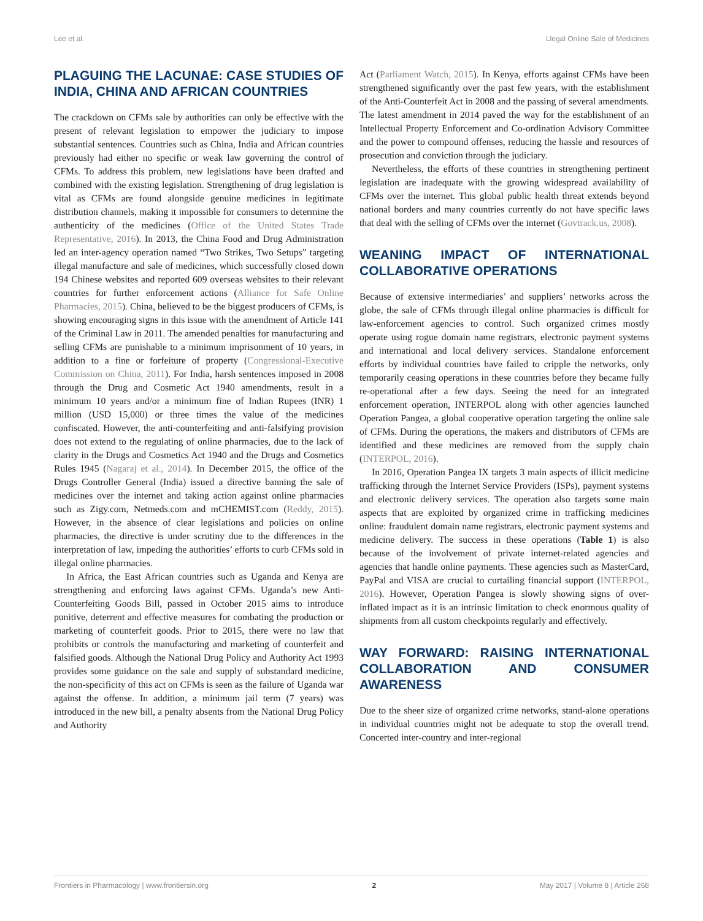Lee et al. Llegal Online Sale of Medicines
PLAGUING THE LACUNAE: CASE STUDIES OF INDIA, CHINA AND AFRICAN COUNTRIES
The crackdown on CFMs sale by authorities can only be effective with the present of relevant legislation to empower the judiciary to impose substantial sentences. Countries such as China, India and African countries previously had either no specific or weak law governing the control of CFMs. To address this problem, new legislations have been drafted and combined with the existing legislation. Strengthening of drug legislation is vital as CFMs are found alongside genuine medicines in legitimate distribution channels, making it impossible for consumers to determine the authenticity of the medicines (Office of the United States Trade Representative, 2016). In 2013, the China Food and Drug Administration led an inter-agency operation named “Two Strikes, Two Setups” targeting illegal manufacture and sale of medicines, which successfully closed down 194 Chinese websites and reported 609 overseas websites to their relevant countries for further enforcement actions (Alliance for Safe Online Pharmacies, 2015). China, believed to be the biggest producers of CFMs, is showing encouraging signs in this issue with the amendment of Article 141 of the Criminal Law in 2011. The amended penalties for manufacturing and selling CFMs are punishable to a minimum imprisonment of 10 years, in addition to a fine or forfeiture of property (Congressional-Executive Commission on China, 2011). For India, harsh sentences imposed in 2008 through the Drug and Cosmetic Act 1940 amendments, result in a minimum 10 years and/or a minimum fine of Indian Rupees (INR) 1 million (USD 15,000) or three times the value of the medicines confiscated. However, the anti-counterfeiting and anti-falsifying provision does not extend to the regulating of online pharmacies, due to the lack of clarity in the Drugs and Cosmetics Act 1940 and the Drugs and Cosmetics Rules 1945 (Nagaraj et al., 2014). In December 2015, the office of the Drugs Controller General (India) issued a directive banning the sale of medicines over the internet and taking action against online pharmacies such as Zigy.com, Netmeds.com and mCHEMIST.com (Reddy, 2015). However, in the absence of clear legislations and policies on online pharmacies, the directive is under scrutiny due to the differences in the interpretation of law, impeding the authorities’ efforts to curb CFMs sold in illegal online pharmacies.
In Africa, the East African countries such as Uganda and Kenya are strengthening and enforcing laws against CFMs. Uganda’s new Anti-Counterfeiting Goods Bill, passed in October 2015 aims to introduce punitive, deterrent and effective measures for combating the production or marketing of counterfeit goods. Prior to 2015, there were no law that prohibits or controls the manufacturing and marketing of counterfeit and falsified goods. Although the National Drug Policy and Authority Act 1993 provides some guidance on the sale and supply of substandard medicine, the non-specificity of this act on CFMs is seen as the failure of Uganda war against the offense. In addition, a minimum jail term (7 years) was introduced in the new bill, a penalty absents from the National Drug Policy and Authority
Act (Parliament Watch, 2015). In Kenya, efforts against CFMs have been strengthened significantly over the past few years, with the establishment of the Anti-Counterfeit Act in 2008 and the passing of several amendments. The latest amendment in 2014 paved the way for the establishment of an Intellectual Property Enforcement and Co-ordination Advisory Committee and the power to compound offenses, reducing the hassle and resources of prosecution and conviction through the judiciary.
Nevertheless, the efforts of these countries in strengthening pertinent legislation are inadequate with the growing widespread availability of CFMs over the internet. This global public health threat extends beyond national borders and many countries currently do not have specific laws that deal with the selling of CFMs over the internet (Govtrack.us, 2008).
WEANING IMPACT OF INTERNATIONAL COLLABORATIVE OPERATIONS
Because of extensive intermediaries’ and suppliers’ networks across the globe, the sale of CFMs through illegal online pharmacies is difficult for law-enforcement agencies to control. Such organized crimes mostly operate using rogue domain name registrars, electronic payment systems and international and local delivery services. Standalone enforcement efforts by individual countries have failed to cripple the networks, only temporarily ceasing operations in these countries before they became fully re-operational after a few days. Seeing the need for an integrated enforcement operation, INTERPOL along with other agencies launched Operation Pangea, a global cooperative operation targeting the online sale of CFMs. During the operations, the makers and distributors of CFMs are identified and these medicines are removed from the supply chain (INTERPOL, 2016).
In 2016, Operation Pangea IX targets 3 main aspects of illicit medicine trafficking through the Internet Service Providers (ISPs), payment systems and electronic delivery services. The operation also targets some main aspects that are exploited by organized crime in trafficking medicines online: fraudulent domain name registrars, electronic payment systems and medicine delivery. The success in these operations (Table 1) is also because of the involvement of private internet-related agencies and agencies that handle online payments. These agencies such as MasterCard, PayPal and VISA are crucial to curtailing financial support (INTERPOL, 2016). However, Operation Pangea is slowly showing signs of over-inflated impact as it is an intrinsic limitation to check enormous quality of shipments from all custom checkpoints regularly and effectively.
WAY FORWARD: RAISING INTERNATIONAL COLLABORATION AND CONSUMER AWARENESS
Due to the sheer size of organized crime networks, stand-alone operations in individual countries might not be adequate to stop the overall trend. Concerted inter-country and inter-regional
Frontiers in Pharmacology | www.frontiersin.org 2 May 2017 | Volume 8 | Article 268